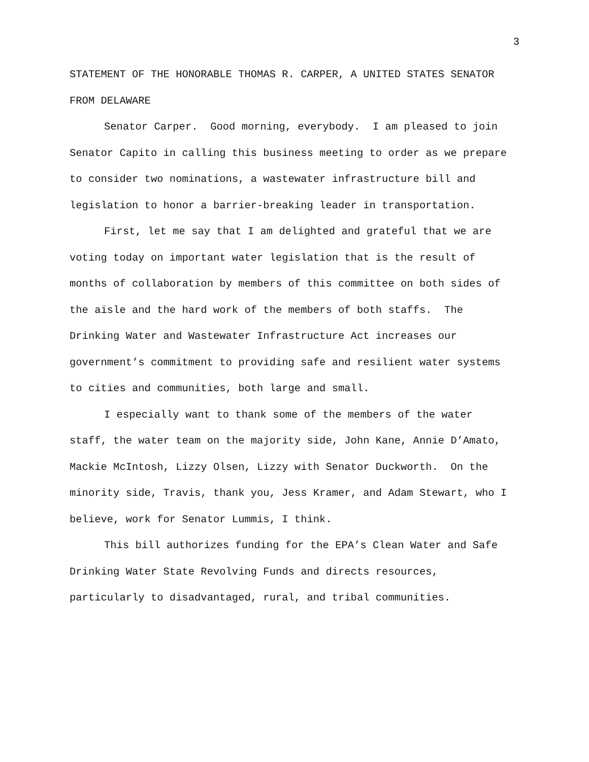3
STATEMENT OF THE HONORABLE THOMAS R. CARPER, A UNITED STATES SENATOR FROM DELAWARE
Senator Carper. Good morning, everybody. I am pleased to join Senator Capito in calling this business meeting to order as we prepare to consider two nominations, a wastewater infrastructure bill and legislation to honor a barrier-breaking leader in transportation.
First, let me say that I am delighted and grateful that we are voting today on important water legislation that is the result of months of collaboration by members of this committee on both sides of the aisle and the hard work of the members of both staffs. The Drinking Water and Wastewater Infrastructure Act increases our government’s commitment to providing safe and resilient water systems to cities and communities, both large and small.
I especially want to thank some of the members of the water staff, the water team on the majority side, John Kane, Annie D’Amato, Mackie McIntosh, Lizzy Olsen, Lizzy with Senator Duckworth. On the minority side, Travis, thank you, Jess Kramer, and Adam Stewart, who I believe, work for Senator Lummis, I think.
This bill authorizes funding for the EPA’s Clean Water and Safe Drinking Water State Revolving Funds and directs resources, particularly to disadvantaged, rural, and tribal communities.